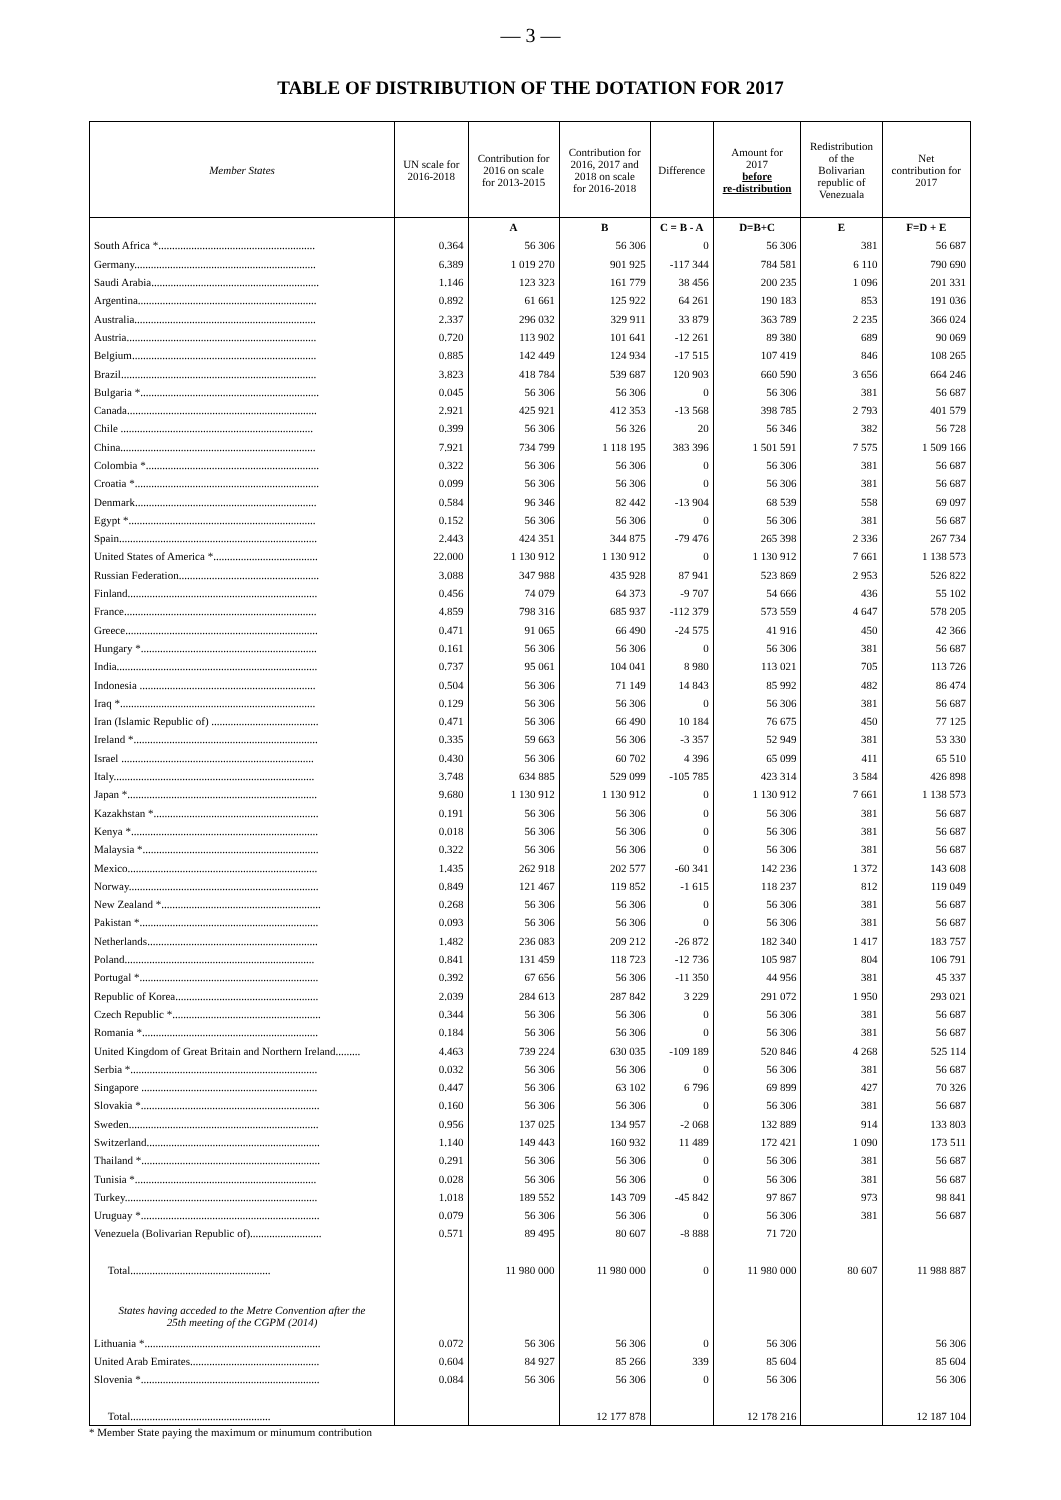— 3 —
TABLE OF DISTRIBUTION OF THE DOTATION FOR 2017
| Member States | UN scale for 2016-2018 | Contribution for 2016 on scale for 2013-2015 | Contribution for 2016, 2017 and 2018 on scale for 2016-2018 | Difference | Amount for 2017 before re-distribution | Redistribution of the Bolivarian republic of Venezuala | Net contribution for 2017 |
| --- | --- | --- | --- | --- | --- | --- | --- |
| | | A | B | C = B - A | D=B+C | E | F=D + E |
| South Africa *......................................................... | 0.364 | 56 306 | 56 306 | 0 | 56 306 | 381 | 56 687 |
| Germany.................................................................. | 6.389 | 1 019 270 | 901 925 | -117 344 | 784 581 | 6 110 | 790 690 |
| Saudi Arabia............................................................. | 1.146 | 123 323 | 161 779 | 38 456 | 200 235 | 1 096 | 201 331 |
| Argentina................................................................. | 0.892 | 61 661 | 125 922 | 64 261 | 190 183 | 853 | 191 036 |
| Australia.................................................................. | 2.337 | 296 032 | 329 911 | 33 879 | 363 789 | 2 235 | 366 024 |
| Austria..................................................................... | 0.720 | 113 902 | 101 641 | -12 261 | 89 380 | 689 | 90 069 |
| Belgium................................................................... | 0.885 | 142 449 | 124 934 | -17 515 | 107 419 | 846 | 108 265 |
| Brazil....................................................................... | 3.823 | 418 784 | 539 687 | 120 903 | 660 590 | 3 656 | 664 246 |
| Bulgaria *................................................................. | 0.045 | 56 306 | 56 306 | 0 | 56 306 | 381 | 56 687 |
| Canada..................................................................... | 2.921 | 425 921 | 412 353 | -13 568 | 398 785 | 2 793 | 401 579 |
| Chile ...................................................................... | 0.399 | 56 306 | 56 326 | 20 | 56 346 | 382 | 56 728 |
| China....................................................................... | 7.921 | 734 799 | 1 118 195 | 383 396 | 1 501 591 | 7 575 | 1 509 166 |
| Colombia *............................................................... | 0.322 | 56 306 | 56 306 | 0 | 56 306 | 381 | 56 687 |
| Croatia *................................................................... | 0.099 | 56 306 | 56 306 | 0 | 56 306 | 381 | 56 687 |
| Denmark.................................................................. | 0.584 | 96 346 | 82 442 | -13 904 | 68 539 | 558 | 69 097 |
| Egypt *.................................................................... | 0.152 | 56 306 | 56 306 | 0 | 56 306 | 381 | 56 687 |
| Spain........................................................................ | 2.443 | 424 351 | 344 875 | -79 476 | 265 398 | 2 336 | 267 734 |
| United States of America *...................................... | 22.000 | 1 130 912 | 1 130 912 | 0 | 1 130 912 | 7 661 | 1 138 573 |
| Russian Federation................................................... | 3.088 | 347 988 | 435 928 | 87 941 | 523 869 | 2 953 | 526 822 |
| Finland..................................................................... | 0.456 | 74 079 | 64 373 | -9 707 | 54 666 | 436 | 55 102 |
| France...................................................................... | 4.859 | 798 316 | 685 937 | -112 379 | 573 559 | 4 647 | 578 205 |
| Greece...................................................................... | 0.471 | 91 065 | 66 490 | -24 575 | 41 916 | 450 | 42 366 |
| Hungary *................................................................ | 0.161 | 56 306 | 56 306 | 0 | 56 306 | 381 | 56 687 |
| India......................................................................... | 0.737 | 95 061 | 104 041 | 8 980 | 113 021 | 705 | 113 726 |
| Indonesia ................................................................ | 0.504 | 56 306 | 71 149 | 14 843 | 85 992 | 482 | 86 474 |
| Iraq *....................................................................... | 0.129 | 56 306 | 56 306 | 0 | 56 306 | 381 | 56 687 |
| Iran (Islamic Republic of) ....................................... | 0.471 | 56 306 | 66 490 | 10 184 | 76 675 | 450 | 77 125 |
| Ireland *................................................................... | 0.335 | 59 663 | 56 306 | -3 357 | 52 949 | 381 | 53 330 |
| Israel ...................................................................... | 0.430 | 56 306 | 60 702 | 4 396 | 65 099 | 411 | 65 510 |
| Italy......................................................................... | 3.748 | 634 885 | 529 099 | -105 785 | 423 314 | 3 584 | 426 898 |
| Japan *..................................................................... | 9.680 | 1 130 912 | 1 130 912 | 0 | 1 130 912 | 7 661 | 1 138 573 |
| Kazakhstan *............................................................ | 0.191 | 56 306 | 56 306 | 0 | 56 306 | 381 | 56 687 |
| Kenya *.................................................................... | 0.018 | 56 306 | 56 306 | 0 | 56 306 | 381 | 56 687 |
| Malaysia *................................................................ | 0.322 | 56 306 | 56 306 | 0 | 56 306 | 381 | 56 687 |
| Mexico..................................................................... | 1.435 | 262 918 | 202 577 | -60 341 | 142 236 | 1 372 | 143 608 |
| Norway..................................................................... | 0.849 | 121 467 | 119 852 | -1 615 | 118 237 | 812 | 119 049 |
| New Zealand *.......................................................... | 0.268 | 56 306 | 56 306 | 0 | 56 306 | 381 | 56 687 |
| Pakistan *................................................................. | 0.093 | 56 306 | 56 306 | 0 | 56 306 | 381 | 56 687 |
| Netherlands.............................................................. | 1.482 | 236 083 | 209 212 | -26 872 | 182 340 | 1 417 | 183 757 |
| Poland..................................................................... | 0.841 | 131 459 | 118 723 | -12 736 | 105 987 | 804 | 106 791 |
| Portugal *................................................................. | 0.392 | 67 656 | 56 306 | -11 350 | 44 956 | 381 | 45 337 |
| Republic of Korea.................................................... | 2.039 | 284 613 | 287 842 | 3 229 | 291 072 | 1 950 | 293 021 |
| Czech Republic *...................................................... | 0.344 | 56 306 | 56 306 | 0 | 56 306 | 381 | 56 687 |
| Romania *................................................................ | 0.184 | 56 306 | 56 306 | 0 | 56 306 | 381 | 56 687 |
| United Kingdom of Great Britain and Northern Ireland......... | 4.463 | 739 224 | 630 035 | -109 189 | 520 846 | 4 268 | 525 114 |
| Serbia *.................................................................... | 0.032 | 56 306 | 56 306 | 0 | 56 306 | 381 | 56 687 |
| Singapore ................................................................ | 0.447 | 56 306 | 63 102 | 6 796 | 69 899 | 427 | 70 326 |
| Slovakia *................................................................. | 0.160 | 56 306 | 56 306 | 0 | 56 306 | 381 | 56 687 |
| Sweden..................................................................... | 0.956 | 137 025 | 134 957 | -2 068 | 132 889 | 914 | 133 803 |
| Switzerland............................................................... | 1.140 | 149 443 | 160 932 | 11 489 | 172 421 | 1 090 | 173 511 |
| Thailand *................................................................. | 0.291 | 56 306 | 56 306 | 0 | 56 306 | 381 | 56 687 |
| Tunisia *.................................................................. | 0.028 | 56 306 | 56 306 | 0 | 56 306 | 381 | 56 687 |
| Turkey...................................................................... | 1.018 | 189 552 | 143 709 | -45 842 | 97 867 | 973 | 98 841 |
| Uruguay *................................................................. | 0.079 | 56 306 | 56 306 | 0 | 56 306 | 381 | 56 687 |
| Venezuela (Bolivarian Republic of).......................... | 0.571 | 89 495 | 80 607 | -8 888 | 71 720 | | |
| Total................................................... | | 11 980 000 | 11 980 000 | 0 | 11 980 000 | 80 607 | 11 988 887 |
| States having acceded to the Metre Convention after the 25th meeting of the CGPM (2014) | | | | | | | |
| Lithuania *................................................................ | 0.072 | 56 306 | 56 306 | 0 | 56 306 | | 56 306 |
| United Arab Emirates............................................... | 0.604 | 84 927 | 85 266 | 339 | 85 604 | | 85 604 |
| Slovenia *................................................................. | 0.084 | 56 306 | 56 306 | 0 | 56 306 | | 56 306 |
| Total................................................... | | | 12 177 878 | | 12 178 216 | | 12 187 104 |
* Member State paying the maximum or minumum contribution